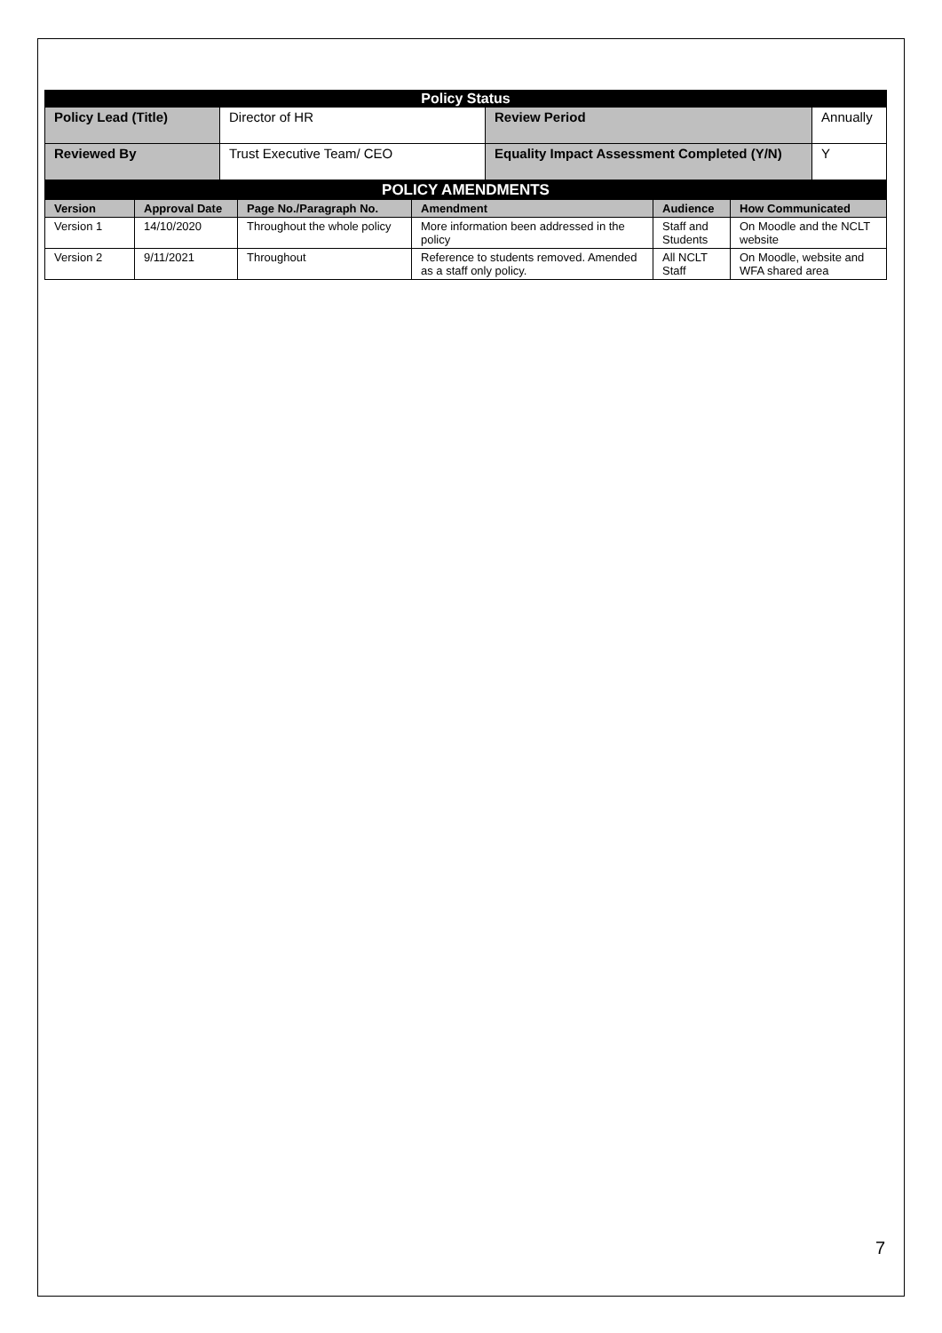| Policy Status | | | |
| Policy Lead (Title) | Director of HR | Review Period | Annually |
| Reviewed By | Trust Executive Team/ CEO | Equality Impact Assessment Completed (Y/N) | Y |
| POLICY AMENDMENTS | | | | | |
| Version | Approval Date | Page No./Paragraph No. | Amendment | Audience | How Communicated |
| Version 1 | 14/10/2020 | Throughout the whole policy | More information been addressed in the policy | Staff and Students | On Moodle and the NCLT website |
| Version 2 | 9/11/2021 | Throughout | Reference to students removed. Amended as a staff only policy. | All NCLT Staff | On Moodle, website and WFA shared area |
7